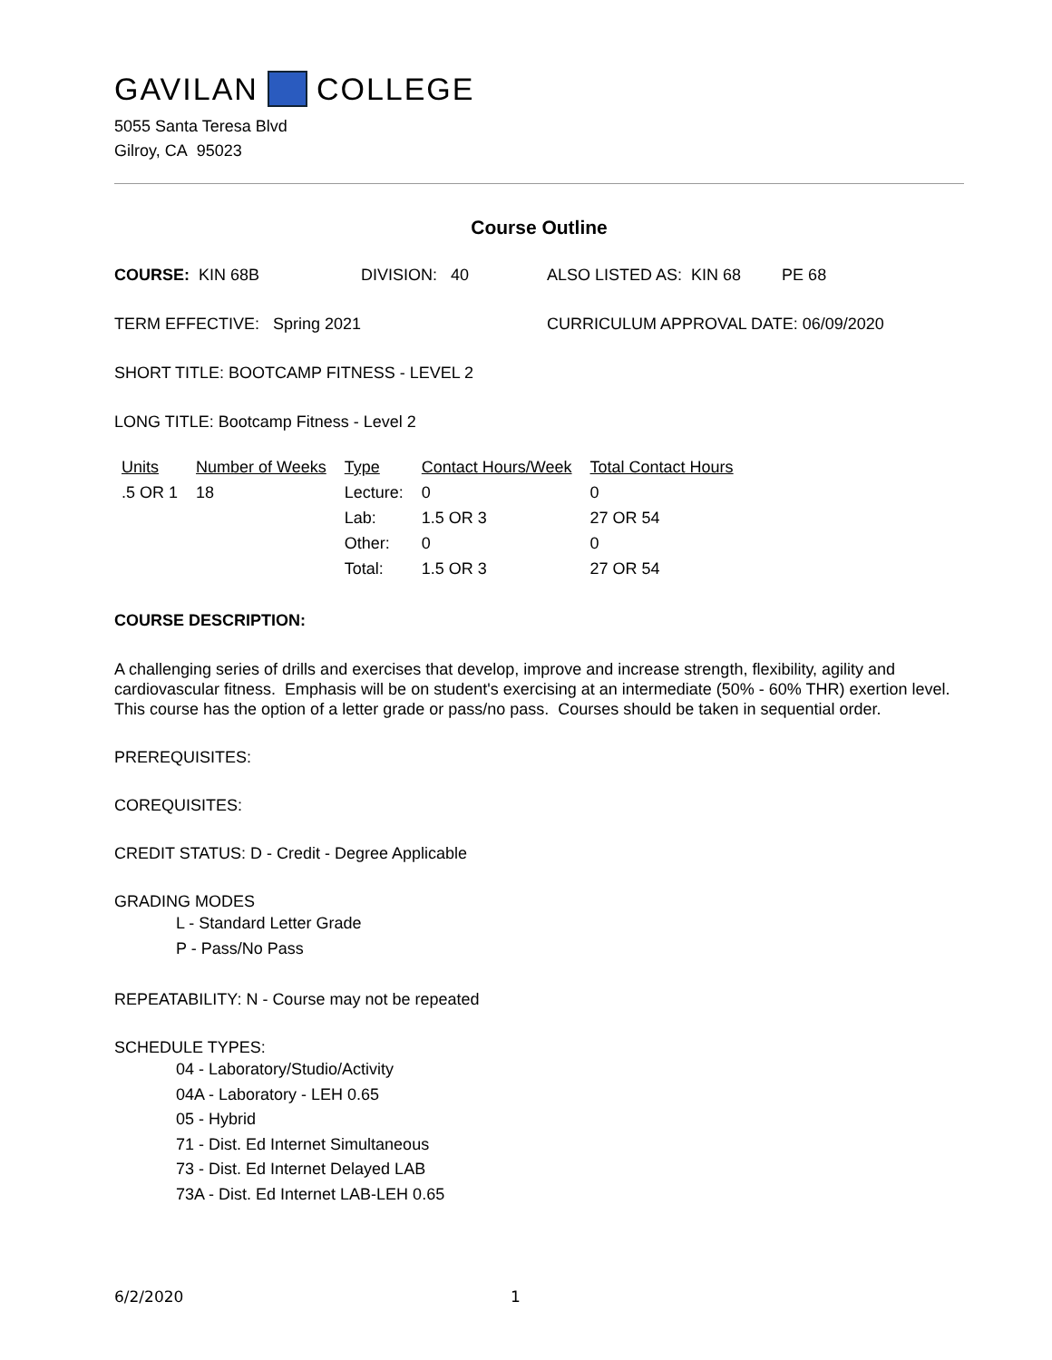GAVILAN COLLEGE
5055 Santa Teresa Blvd
Gilroy, CA 95023
Course Outline
COURSE: KIN 68B DIVISION: 40 ALSO LISTED AS: KIN 68 PE 68
TERM EFFECTIVE: Spring 2021 CURRICULUM APPROVAL DATE: 06/09/2020
SHORT TITLE: BOOTCAMP FITNESS - LEVEL 2
LONG TITLE: Bootcamp Fitness - Level 2
| Units | Number of Weeks | Type | Contact Hours/Week | Total Contact Hours |
| --- | --- | --- | --- | --- |
| .5 OR 1 | 18 | Lecture: | 0 | 0 |
| | | Lab: | 1.5 OR 3 | 27 OR 54 |
| | | Other: | 0 | 0 |
| | | Total: | 1.5 OR 3 | 27 OR 54 |
COURSE DESCRIPTION:
A challenging series of drills and exercises that develop, improve and increase strength, flexibility, agility and cardiovascular fitness. Emphasis will be on student's exercising at an intermediate (50% - 60% THR) exertion level. This course has the option of a letter grade or pass/no pass. Courses should be taken in sequential order.
PREREQUISITES:
COREQUISITES:
CREDIT STATUS: D - Credit - Degree Applicable
GRADING MODES
L - Standard Letter Grade
P - Pass/No Pass
REPEATABILITY: N - Course may not be repeated
SCHEDULE TYPES:
04 - Laboratory/Studio/Activity
04A - Laboratory - LEH 0.65
05 - Hybrid
71 - Dist. Ed Internet Simultaneous
73 - Dist. Ed Internet Delayed LAB
73A - Dist. Ed Internet LAB-LEH 0.65
6/2/2020 1